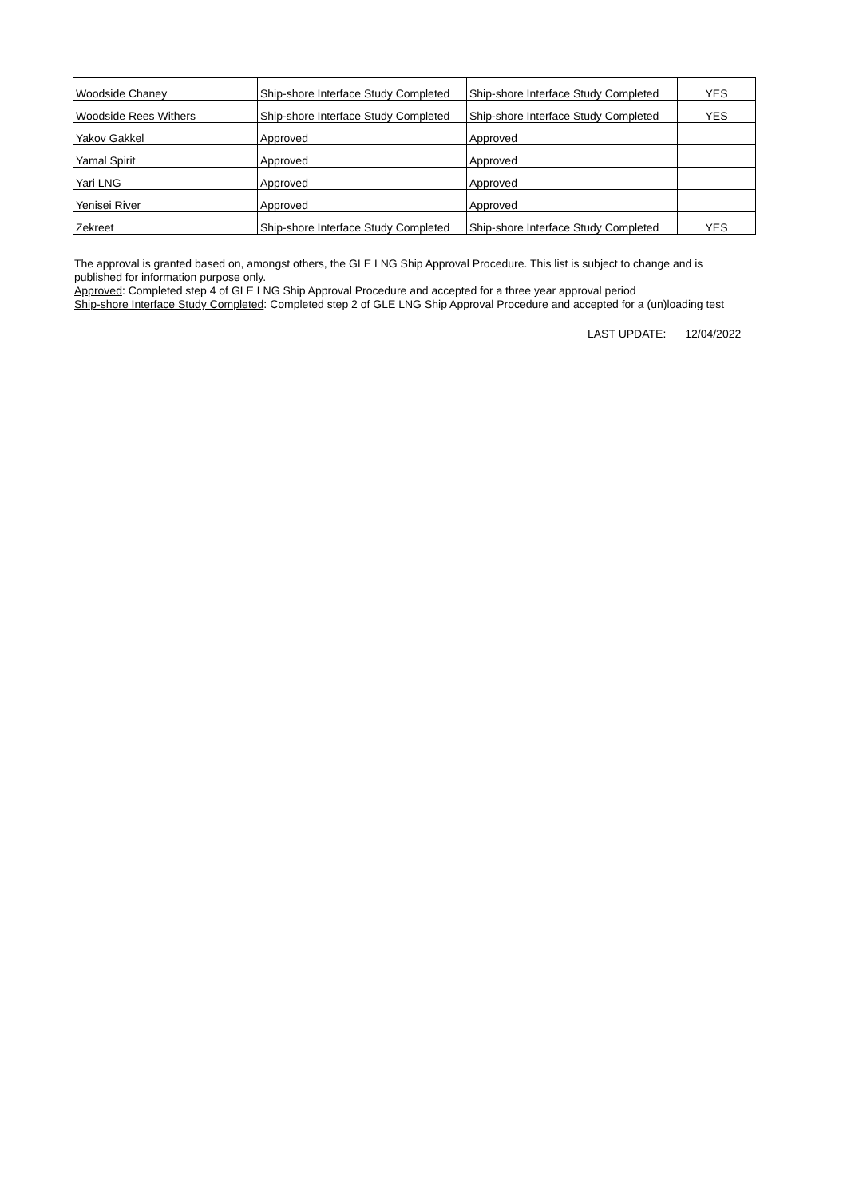| Woodside Chaney | Ship-shore Interface Study Completed | Ship-shore Interface Study Completed | YES |
| Woodside Rees Withers | Ship-shore Interface Study Completed | Ship-shore Interface Study Completed | YES |
| Yakov Gakkel | Approved | Approved | |
| Yamal Spirit | Approved | Approved | |
| Yari LNG | Approved | Approved | |
| Yenisei River | Approved | Approved | |
| Zekreet | Ship-shore Interface Study Completed | Ship-shore Interface Study Completed | YES |
The approval is granted based on, amongst others, the GLE LNG Ship Approval Procedure. This list is subject to change and is published for information purpose only.
Approved: Completed step 4 of GLE LNG Ship Approval Procedure and accepted for a three year approval period
Ship-shore Interface Study Completed: Completed step 2 of GLE LNG Ship Approval Procedure and accepted for a (un)loading test
LAST UPDATE: 12/04/2022